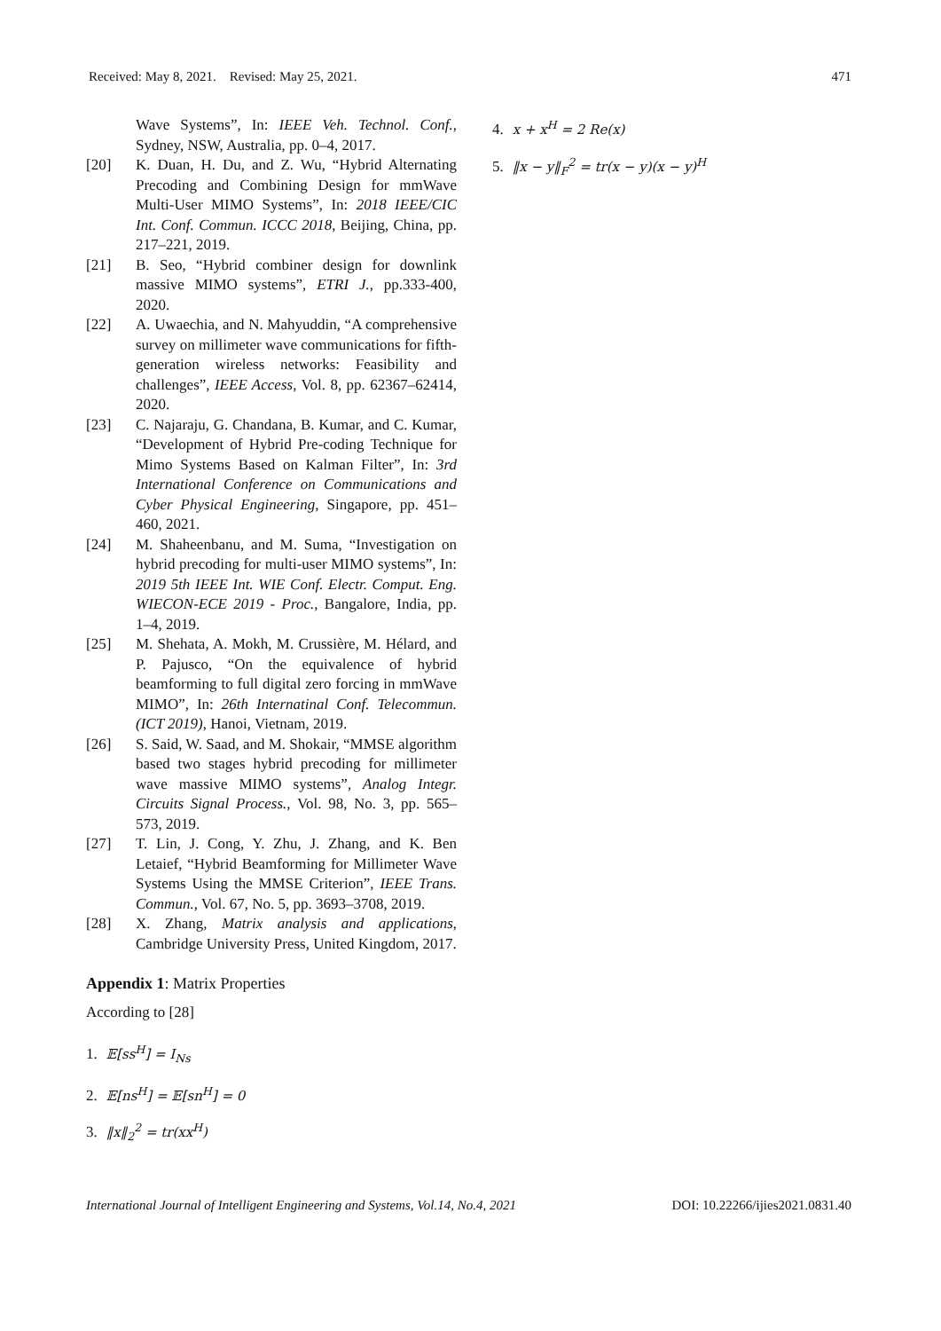Received: May 8, 2021. Revised: May 25, 2021. 471
Wave Systems”, In: IEEE Veh. Technol. Conf., Sydney, NSW, Australia, pp. 0–4, 2017.
[20] K. Duan, H. Du, and Z. Wu, “Hybrid Alternating Precoding and Combining Design for mmWave Multi-User MIMO Systems”, In: 2018 IEEE/CIC Int. Conf. Commun. ICCC 2018, Beijing, China, pp. 217–221, 2019.
[21] B. Seo, “Hybrid combiner design for downlink massive MIMO systems”, ETRI J., pp.333-400, 2020.
[22] A. Uwaechia, and N. Mahyuddin, “A comprehensive survey on millimeter wave communications for fifth-generation wireless networks: Feasibility and challenges”, IEEE Access, Vol. 8, pp. 62367–62414, 2020.
[23] C. Najaraju, G. Chandana, B. Kumar, and C. Kumar, “Development of Hybrid Pre-coding Technique for Mimo Systems Based on Kalman Filter”, In: 3rd International Conference on Communications and Cyber Physical Engineering, Singapore, pp. 451–460, 2021.
[24] M. Shaheenbanu, and M. Suma, “Investigation on hybrid precoding for multi-user MIMO systems”, In: 2019 5th IEEE Int. WIE Conf. Electr. Comput. Eng. WIECON-ECE 2019 - Proc., Bangalore, India, pp. 1–4, 2019.
[25] M. Shehata, A. Mokh, M. Crussière, M. Hélard, and P. Pajusco, “On the equivalence of hybrid beamforming to full digital zero forcing in mmWave MIMO”, In: 26th Internatinal Conf. Telecommun. (ICT 2019), Hanoi, Vietnam, 2019.
[26] S. Said, W. Saad, and M. Shokair, “MMSE algorithm based two stages hybrid precoding for millimeter wave massive MIMO systems”, Analog Integr. Circuits Signal Process., Vol. 98, No. 3, pp. 565–573, 2019.
[27] T. Lin, J. Cong, Y. Zhu, J. Zhang, and K. Ben Letaief, “Hybrid Beamforming for Millimeter Wave Systems Using the MMSE Criterion”, IEEE Trans. Commun., Vol. 67, No. 5, pp. 3693–3708, 2019.
[28] X. Zhang, Matrix analysis and applications, Cambridge University Press, United Kingdom, 2017.
Appendix 1: Matrix Properties
According to [28]
1. 𝔼[ss<sup>H</sup>] = I<sub>Ns</sub>
2. 𝔼[ns<sup>H</sup>] = 𝔼[sn<sup>H</sup>] = 0
3. ‖x‖<sub>2</sub><sup>2</sup> = tr(xx<sup>H</sup>)
4. x + x<sup>H</sup> = 2 Re(x)
5. ‖x − y‖<sub>F</sub><sup>2</sup> = tr(x − y)(x − y)<sup>H</sup>
International Journal of Intelligent Engineering and Systems, Vol.14, No.4, 2021 DOI: 10.22266/ijies2021.0831.40